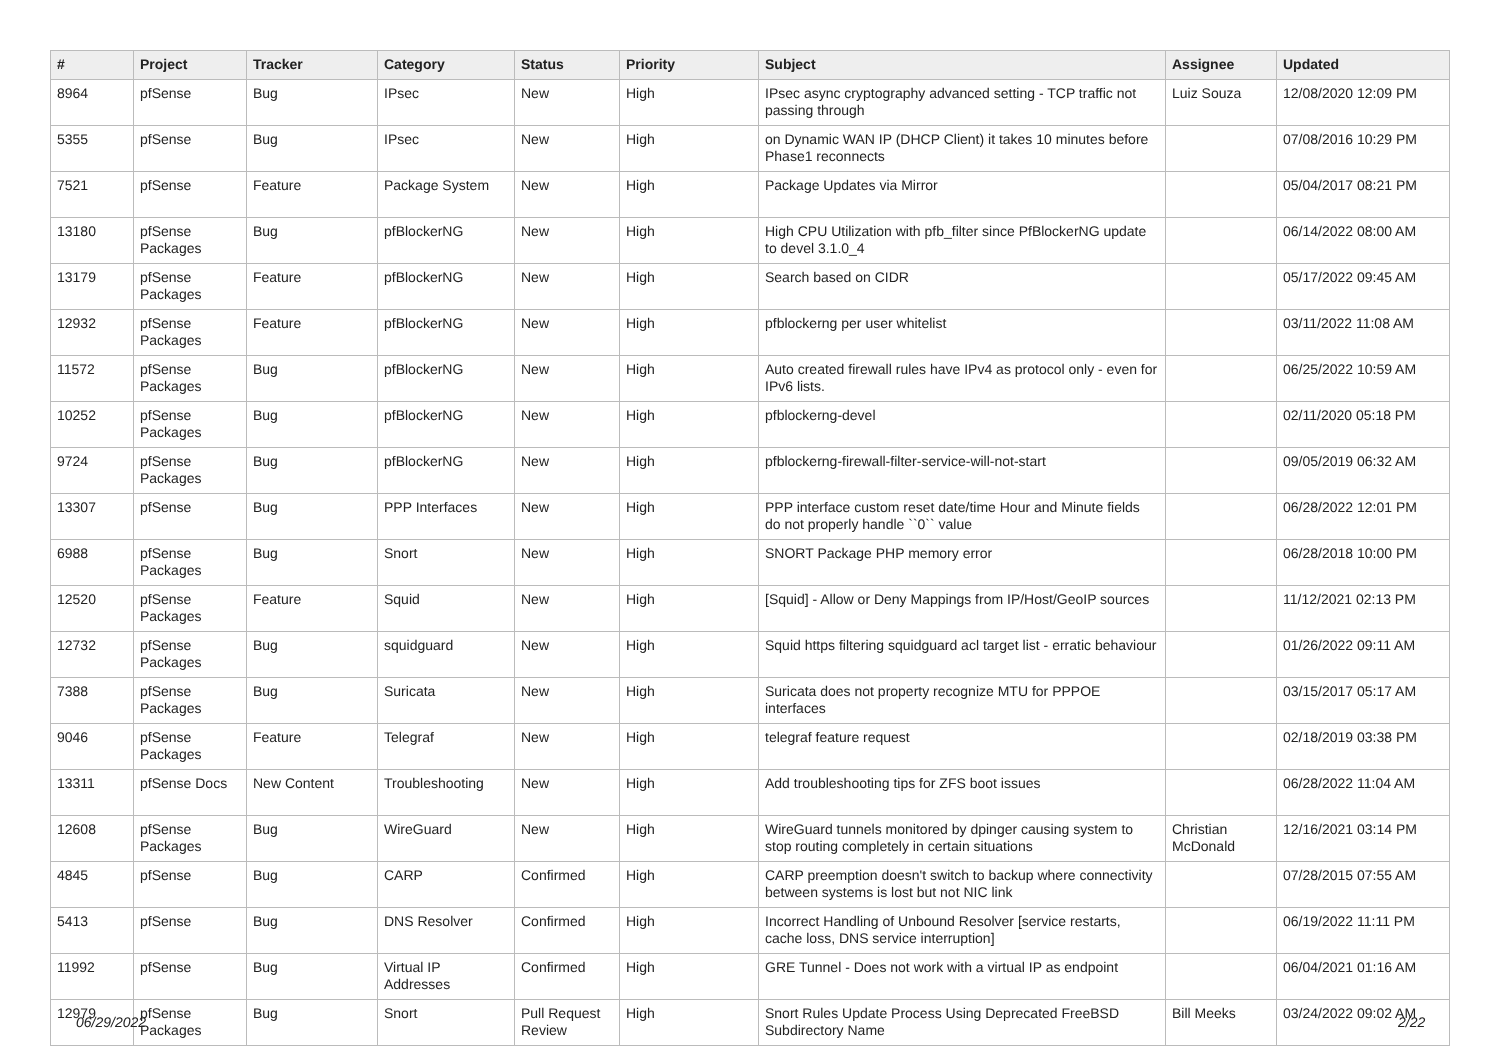| # | Project | Tracker | Category | Status | Priority | Subject | Assignee | Updated |
| --- | --- | --- | --- | --- | --- | --- | --- | --- |
| 8964 | pfSense | Bug | IPsec | New | High | IPsec async cryptography advanced setting - TCP traffic not passing through | Luiz Souza | 12/08/2020 12:09 PM |
| 5355 | pfSense | Bug | IPsec | New | High | on Dynamic WAN IP (DHCP Client) it takes 10 minutes before Phase1 reconnects | | 07/08/2016 10:29 PM |
| 7521 | pfSense | Feature | Package System | New | High | Package Updates via Mirror | | 05/04/2017 08:21 PM |
| 13180 | pfSense Packages | Bug | pfBlockerNG | New | High | High CPU Utilization with pfb_filter since PfBlockerNG update to devel 3.1.0_4 | | 06/14/2022 08:00 AM |
| 13179 | pfSense Packages | Feature | pfBlockerNG | New | High | Search based on CIDR | | 05/17/2022 09:45 AM |
| 12932 | pfSense Packages | Feature | pfBlockerNG | New | High | pfblockerng per user whitelist | | 03/11/2022 11:08 AM |
| 11572 | pfSense Packages | Bug | pfBlockerNG | New | High | Auto created firewall rules have IPv4 as protocol only - even for IPv6 lists. | | 06/25/2022 10:59 AM |
| 10252 | pfSense Packages | Bug | pfBlockerNG | New | High | pfblockerng-devel | | 02/11/2020 05:18 PM |
| 9724 | pfSense Packages | Bug | pfBlockerNG | New | High | pfblockerng-firewall-filter-service-will-not-start | | 09/05/2019 06:32 AM |
| 13307 | pfSense | Bug | PPP Interfaces | New | High | PPP interface custom reset date/time Hour and Minute fields do not properly handle ``0`` value | | 06/28/2022 12:01 PM |
| 6988 | pfSense Packages | Bug | Snort | New | High | SNORT Package PHP memory error | | 06/28/2018 10:00 PM |
| 12520 | pfSense Packages | Feature | Squid | New | High | [Squid] - Allow or Deny Mappings from IP/Host/GeoIP sources | | 11/12/2021 02:13 PM |
| 12732 | pfSense Packages | Bug | squidguard | New | High | Squid https filtering squidguard acl target list - erratic behaviour | | 01/26/2022 09:11 AM |
| 7388 | pfSense Packages | Bug | Suricata | New | High | Suricata does not property recognize MTU for PPPOE interfaces | | 03/15/2017 05:17 AM |
| 9046 | pfSense Packages | Feature | Telegraf | New | High | telegraf feature request | | 02/18/2019 03:38 PM |
| 13311 | pfSense Docs | New Content | Troubleshooting | New | High | Add troubleshooting tips for ZFS boot issues | | 06/28/2022 11:04 AM |
| 12608 | pfSense Packages | Bug | WireGuard | New | High | WireGuard tunnels monitored by dpinger causing system to stop routing completely in certain situations | Christian McDonald | 12/16/2021 03:14 PM |
| 4845 | pfSense | Bug | CARP | Confirmed | High | CARP preemption doesn't switch to backup where connectivity between systems is lost but not NIC link | | 07/28/2015 07:55 AM |
| 5413 | pfSense | Bug | DNS Resolver | Confirmed | High | Incorrect Handling of Unbound Resolver [service restarts, cache loss, DNS service interruption] | | 06/19/2022 11:11 PM |
| 11992 | pfSense | Bug | Virtual IP Addresses | Confirmed | High | GRE Tunnel - Does not work with a virtual IP as endpoint | | 06/04/2021 01:16 AM |
| 12979 | pfSense Packages | Bug | Snort | Pull Request Review | High | Snort Rules Update Process Using Deprecated FreeBSD Subdirectory Name | Bill Meeks | 03/24/2022 09:02 AM |
06/29/2022 2/22